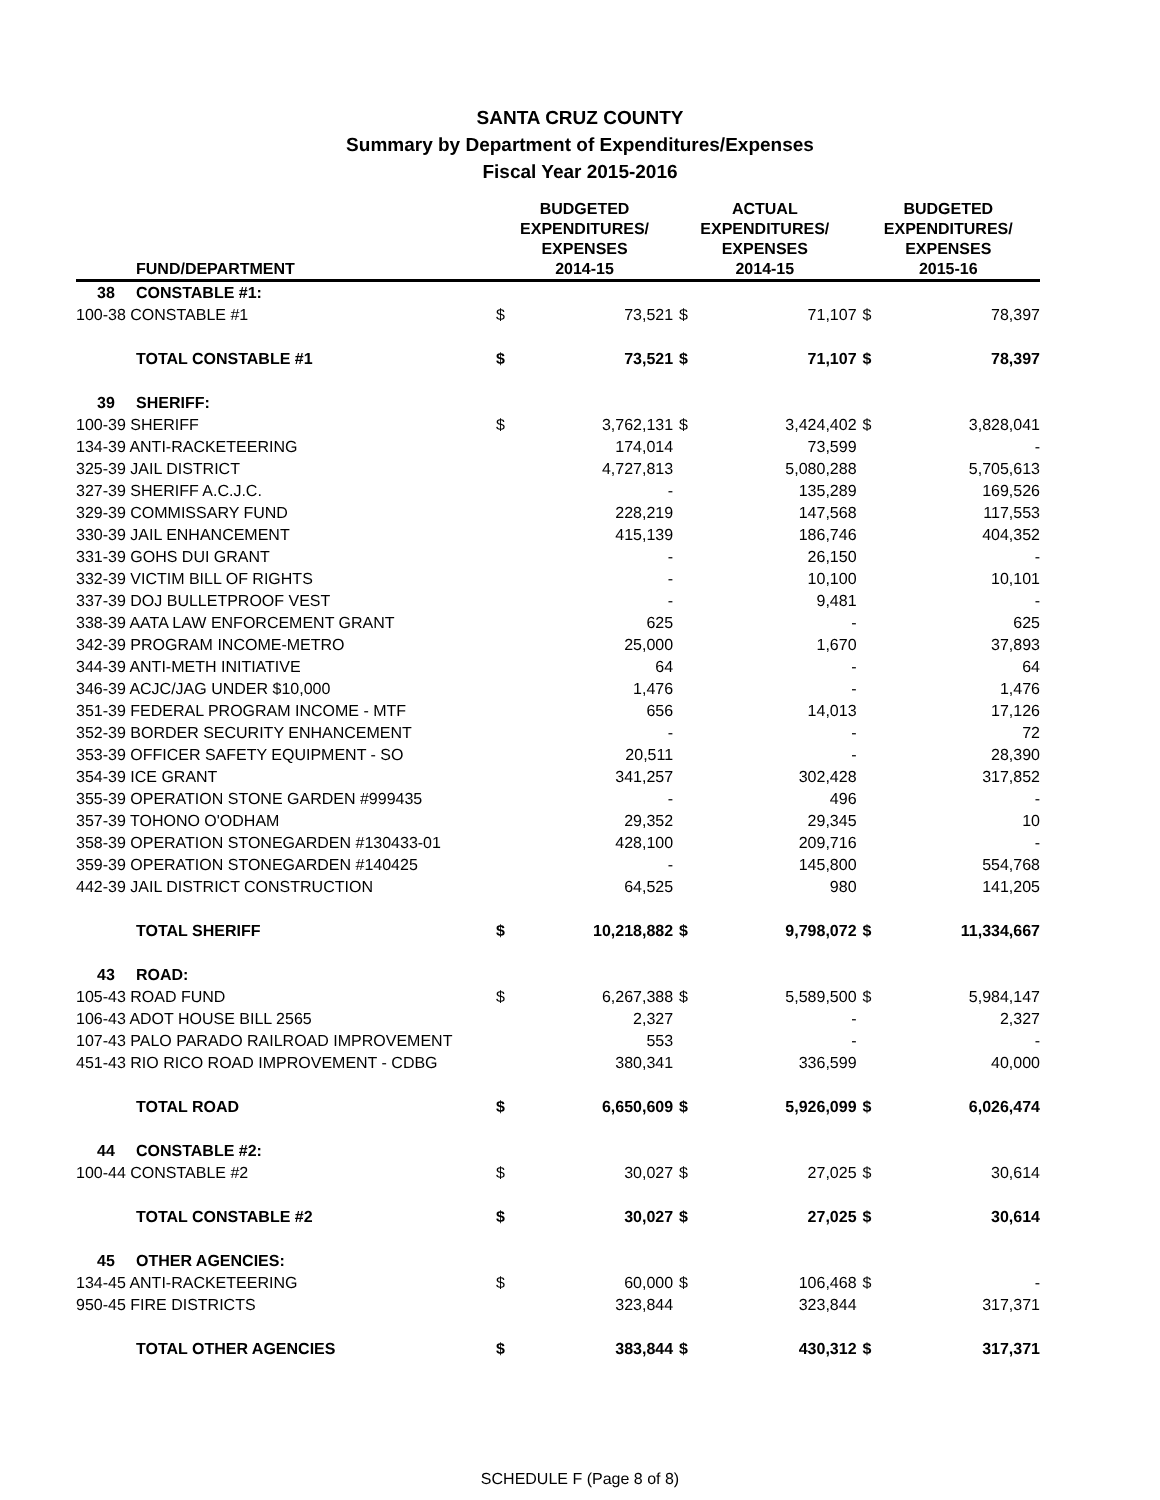SANTA CRUZ COUNTY
Summary by Department of Expenditures/Expenses
Fiscal Year 2015-2016
| FUND/DEPARTMENT | | BUDGETED EXPENDITURES/ EXPENSES 2014-15 | | ACTUAL EXPENDITURES/ EXPENSES 2014-15 | | BUDGETED EXPENDITURES/ EXPENSES 2015-16 | |
| --- | --- | --- | --- | --- | --- | --- | --- |
| 38 | CONSTABLE #1: | | | | | | |
| 100-38 CONSTABLE #1 | | $ | 73,521 | $ | 71,107 | $ | 78,397 |
| | TOTAL CONSTABLE #1 | $ | 73,521 | $ | 71,107 | $ | 78,397 |
| 39 | SHERIFF: | | | | | | |
| 100-39 SHERIFF | | $ | 3,762,131 | $ | 3,424,402 | $ | 3,828,041 |
| 134-39 ANTI-RACKETEERING | | | 174,014 | | 73,599 | | - |
| 325-39 JAIL DISTRICT | | | 4,727,813 | | 5,080,288 | | 5,705,613 |
| 327-39 SHERIFF A.C.J.C. | | | - | | 135,289 | | 169,526 |
| 329-39 COMMISSARY FUND | | | 228,219 | | 147,568 | | 117,553 |
| 330-39 JAIL ENHANCEMENT | | | 415,139 | | 186,746 | | 404,352 |
| 331-39 GOHS DUI GRANT | | | - | | 26,150 | | - |
| 332-39 VICTIM BILL OF RIGHTS | | | - | | 10,100 | | 10,101 |
| 337-39 DOJ BULLETPROOF VEST | | | - | | 9,481 | | - |
| 338-39 AATA LAW ENFORCEMENT GRANT | | | 625 | | - | | 625 |
| 342-39 PROGRAM INCOME-METRO | | | 25,000 | | 1,670 | | 37,893 |
| 344-39 ANTI-METH INITIATIVE | | | 64 | | - | | 64 |
| 346-39 ACJC/JAG UNDER $10,000 | | | 1,476 | | - | | 1,476 |
| 351-39 FEDERAL PROGRAM INCOME - MTF | | | 656 | | 14,013 | | 17,126 |
| 352-39 BORDER SECURITY ENHANCEMENT | | | - | | - | | 72 |
| 353-39 OFFICER SAFETY EQUIPMENT - SO | | | 20,511 | | - | | 28,390 |
| 354-39 ICE GRANT | | | 341,257 | | 302,428 | | 317,852 |
| 355-39 OPERATION STONE GARDEN #999435 | | | - | | 496 | | - |
| 357-39 TOHONO O'ODHAM | | | 29,352 | | 29,345 | | 10 |
| 358-39 OPERATION STONEGARDEN #130433-01 | | | 428,100 | | 209,716 | | - |
| 359-39 OPERATION STONEGARDEN #140425 | | | - | | 145,800 | | 554,768 |
| 442-39 JAIL DISTRICT CONSTRUCTION | | | 64,525 | | 980 | | 141,205 |
| | TOTAL SHERIFF | $ | 10,218,882 | $ | 9,798,072 | $ | 11,334,667 |
| 43 | ROAD: | | | | | | |
| 105-43 ROAD FUND | | $ | 6,267,388 | $ | 5,589,500 | $ | 5,984,147 |
| 106-43 ADOT HOUSE BILL 2565 | | | 2,327 | | - | | 2,327 |
| 107-43 PALO PARADO RAILROAD IMPROVEMENT | | | 553 | | - | | - |
| 451-43 RIO RICO ROAD IMPROVEMENT - CDBG | | | 380,341 | | 336,599 | | 40,000 |
| | TOTAL ROAD | $ | 6,650,609 | $ | 5,926,099 | $ | 6,026,474 |
| 44 | CONSTABLE #2: | | | | | | |
| 100-44 CONSTABLE #2 | | $ | 30,027 | $ | 27,025 | $ | 30,614 |
| | TOTAL CONSTABLE #2 | $ | 30,027 | $ | 27,025 | $ | 30,614 |
| 45 | OTHER AGENCIES: | | | | | | |
| 134-45 ANTI-RACKETEERING | | $ | 60,000 | $ | 106,468 | $ | - |
| 950-45 FIRE DISTRICTS | | | 323,844 | | 323,844 | | 317,371 |
| | TOTAL OTHER AGENCIES | $ | 383,844 | $ | 430,312 | $ | 317,371 |
SCHEDULE F (Page 8 of 8)